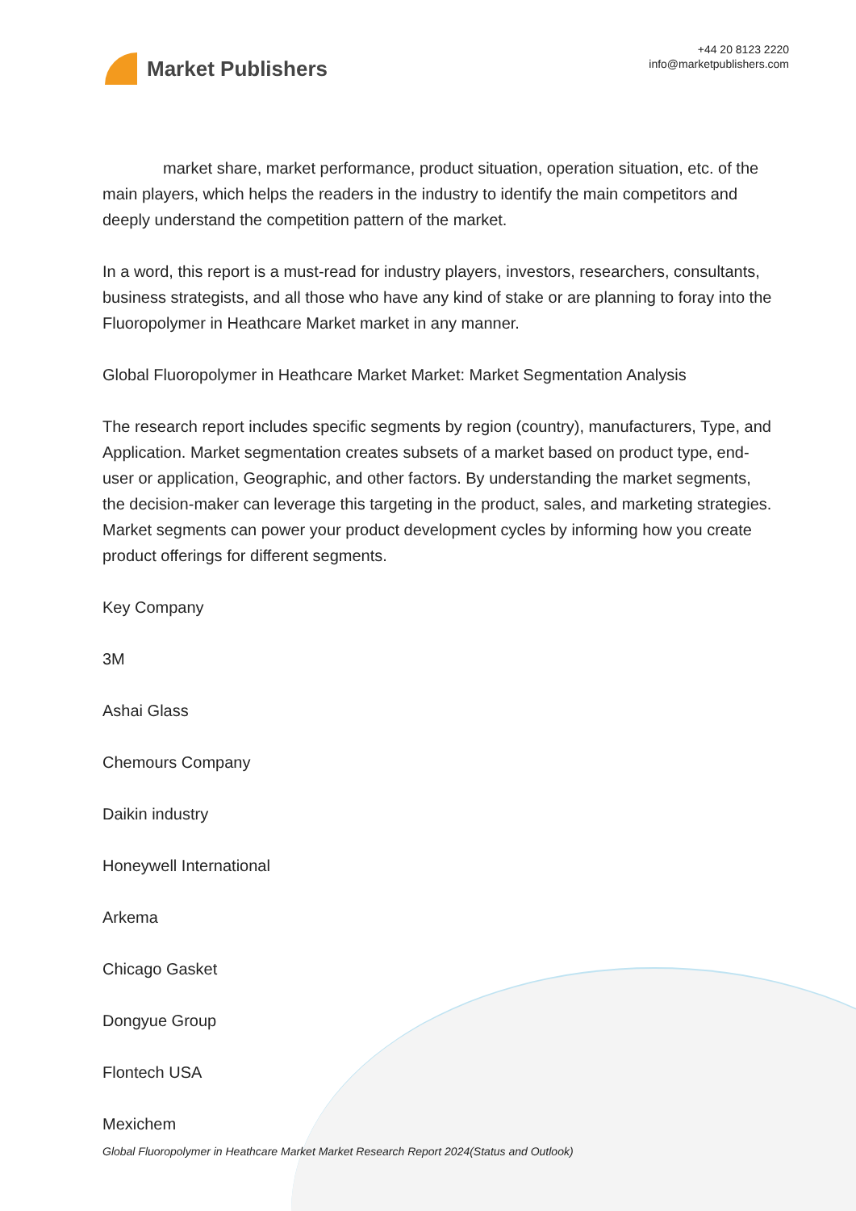Market Publishers
+44 20 8123 2220
info@marketpublishers.com
market share, market performance, product situation, operation situation, etc. of the main players, which helps the readers in the industry to identify the main competitors and deeply understand the competition pattern of the market.
In a word, this report is a must-read for industry players, investors, researchers, consultants, business strategists, and all those who have any kind of stake or are planning to foray into the Fluoropolymer in Heathcare Market market in any manner.
Global Fluoropolymer in Heathcare Market Market: Market Segmentation Analysis
The research report includes specific segments by region (country), manufacturers, Type, and Application. Market segmentation creates subsets of a market based on product type, end-user or application, Geographic, and other factors. By understanding the market segments, the decision-maker can leverage this targeting in the product, sales, and marketing strategies. Market segments can power your product development cycles by informing how you create product offerings for different segments.
Key Company
3M
Ashai Glass
Chemours Company
Daikin industry
Honeywell International
Arkema
Chicago Gasket
Dongyue Group
Flontech USA
Mexichem
Global Fluoropolymer in Heathcare Market Market Research Report 2024(Status and Outlook)